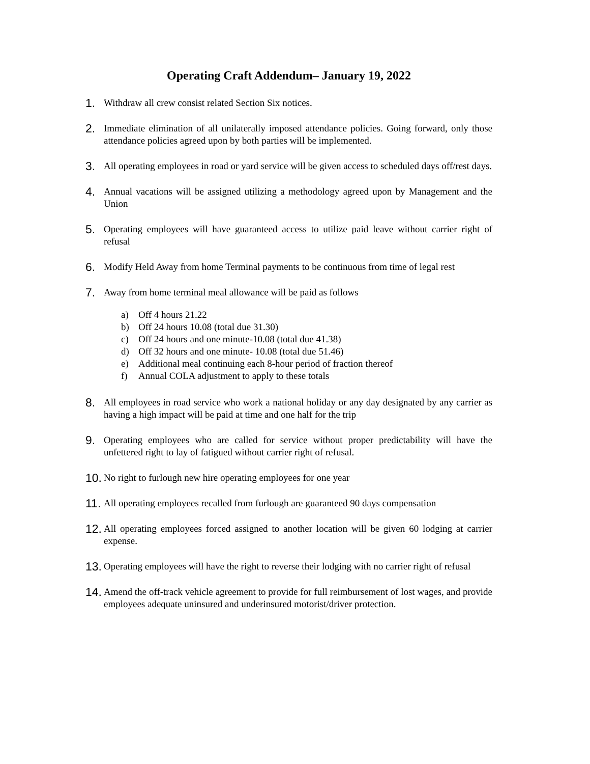Operating Craft Addendum– January 19, 2022
1.
Withdraw all crew consist related Section Six notices.
2.
Immediate elimination of all unilaterally imposed attendance policies. Going forward, only those attendance policies agreed upon by both parties will be implemented.
3.
All operating employees in road or yard service will be given access to scheduled days off/rest days.
4.
Annual vacations will be assigned utilizing a methodology agreed upon by Management and the Union
5.
Operating employees will have guaranteed access to utilize paid leave without carrier right of refusal
6.
Modify Held Away from home Terminal payments to be continuous from time of legal rest
7.
Away from home terminal meal allowance will be paid as follows
a) Off 4 hours 21.22
b) Off 24 hours 10.08 (total due 31.30)
c) Off 24 hours and one minute-10.08 (total due 41.38)
d) Off 32 hours and one minute- 10.08 (total due 51.46)
e) Additional meal continuing each 8-hour period of fraction thereof
f) Annual COLA adjustment to apply to these totals
8.
All employees in road service who work a national holiday or any day designated by any carrier as having a high impact will be paid at time and one half for the trip
9.
Operating employees who are called for service without proper predictability will have the unfettered right to lay of fatigued without carrier right of refusal.
10.
No right to furlough new hire operating employees for one year
11.
All operating employees recalled from furlough are guaranteed 90 days compensation
12.
All operating employees forced assigned to another location will be given 60 lodging at carrier expense.
13.
Operating employees will have the right to reverse their lodging with no carrier right of refusal
14.
Amend the off-track vehicle agreement to provide for full reimbursement of lost wages, and provide employees adequate uninsured and underinsured motorist/driver protection.